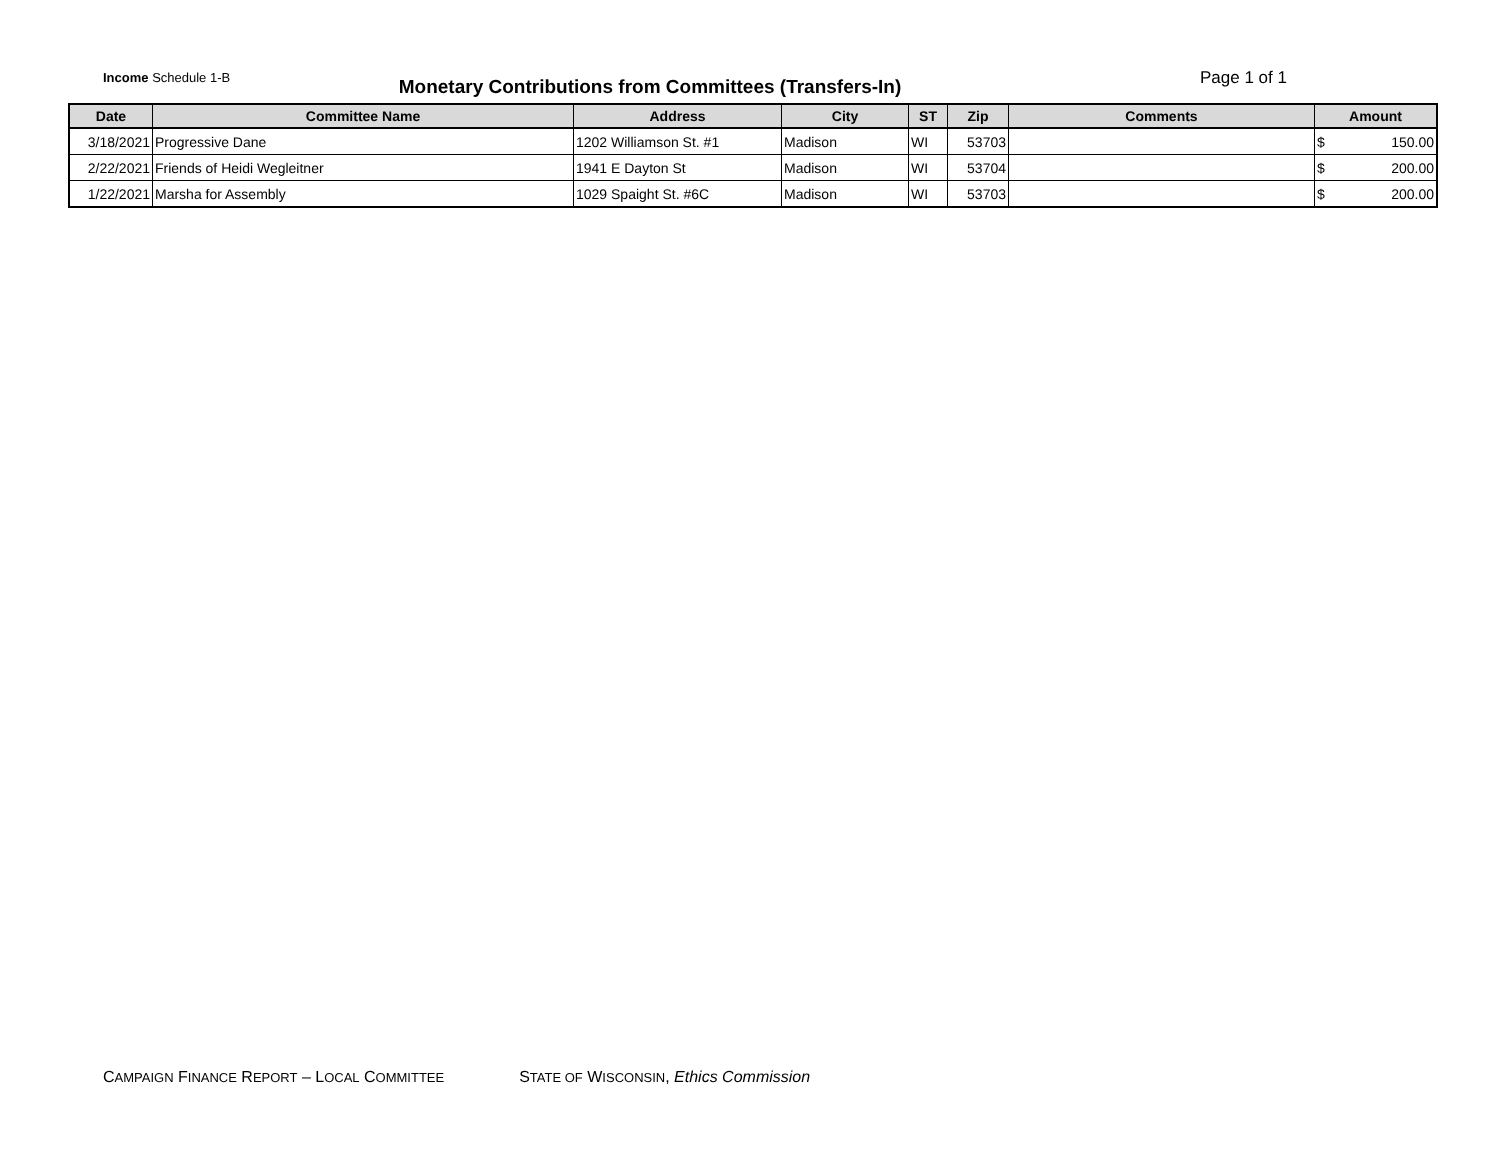Income Schedule 1-B
Monetary Contributions from Committees (Transfers-In)
Page 1 of 1
| Date | Committee Name | Address | City | ST | Zip | Comments | Amount |
| --- | --- | --- | --- | --- | --- | --- | --- |
| 3/18/2021 | Progressive Dane | 1202 Williamson St. #1 | Madison | WI | 53703 | | $ 150.00 |
| 2/22/2021 | Friends of Heidi Wegleitner | 1941 E Dayton St | Madison | WI | 53704 | | $ 200.00 |
| 1/22/2021 | Marsha for Assembly | 1029 Spaight St. #6C | Madison | WI | 53703 | | $ 200.00 |
CAMPAIGN FINANCE REPORT – LOCAL COMMITTEE STATE OF WISCONSIN, Ethics Commission